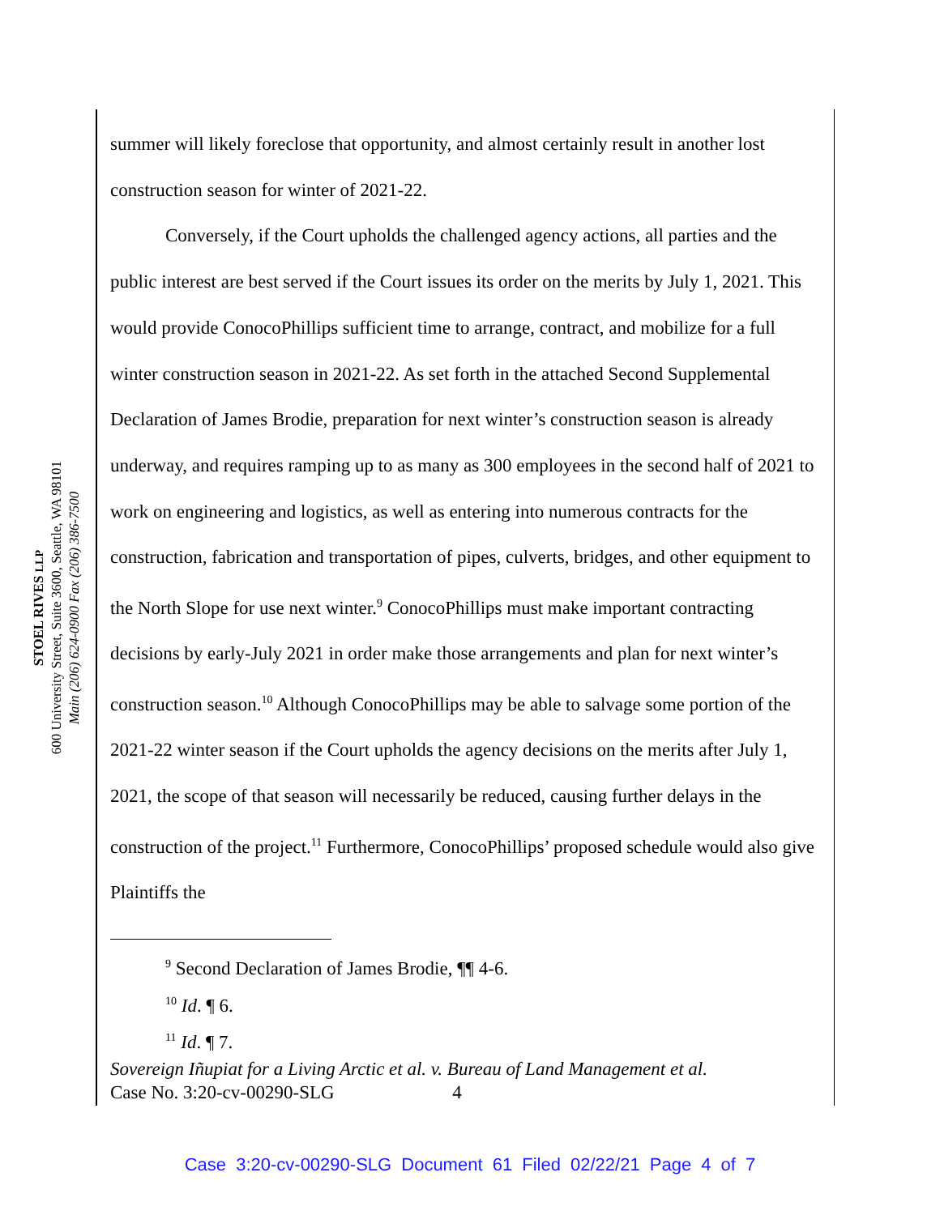STOEL RIVES LLP
600 University Street, Suite 3600, Seattle, WA 98101
Main (206) 624-0900 Fax (206) 386-7500
summer will likely foreclose that opportunity, and almost certainly result in another lost construction season for winter of 2021-22.
Conversely, if the Court upholds the challenged agency actions, all parties and the public interest are best served if the Court issues its order on the merits by July 1, 2021. This would provide ConocoPhillips sufficient time to arrange, contract, and mobilize for a full winter construction season in 2021-22. As set forth in the attached Second Supplemental Declaration of James Brodie, preparation for next winter’s construction season is already underway, and requires ramping up to as many as 300 employees in the second half of 2021 to work on engineering and logistics, as well as entering into numerous contracts for the construction, fabrication and transportation of pipes, culverts, bridges, and other equipment to the North Slope for use next winter.<sup>9</sup> ConocoPhillips must make important contracting decisions by early-July 2021 in order make those arrangements and plan for next winter’s construction season.<sup>10</sup> Although ConocoPhillips may be able to salvage some portion of the 2021-22 winter season if the Court upholds the agency decisions on the merits after July 1, 2021, the scope of that season will necessarily be reduced, causing further delays in the construction of the project.<sup>11</sup> Furthermore, ConocoPhillips’ proposed schedule would also give Plaintiffs the
<sup>9</sup> Second Declaration of James Brodie, ¶¶ 4-6.
<sup>10</sup> Id. ¶ 6.
<sup>11</sup> Id. ¶ 7.
Sovereign Iñupiat for a Living Arctic et al. v. Bureau of Land Management et al.
Case No. 3:20-cv-00290-SLG 4
Case 3:20-cv-00290-SLG Document 61 Filed 02/22/21 Page 4 of 7